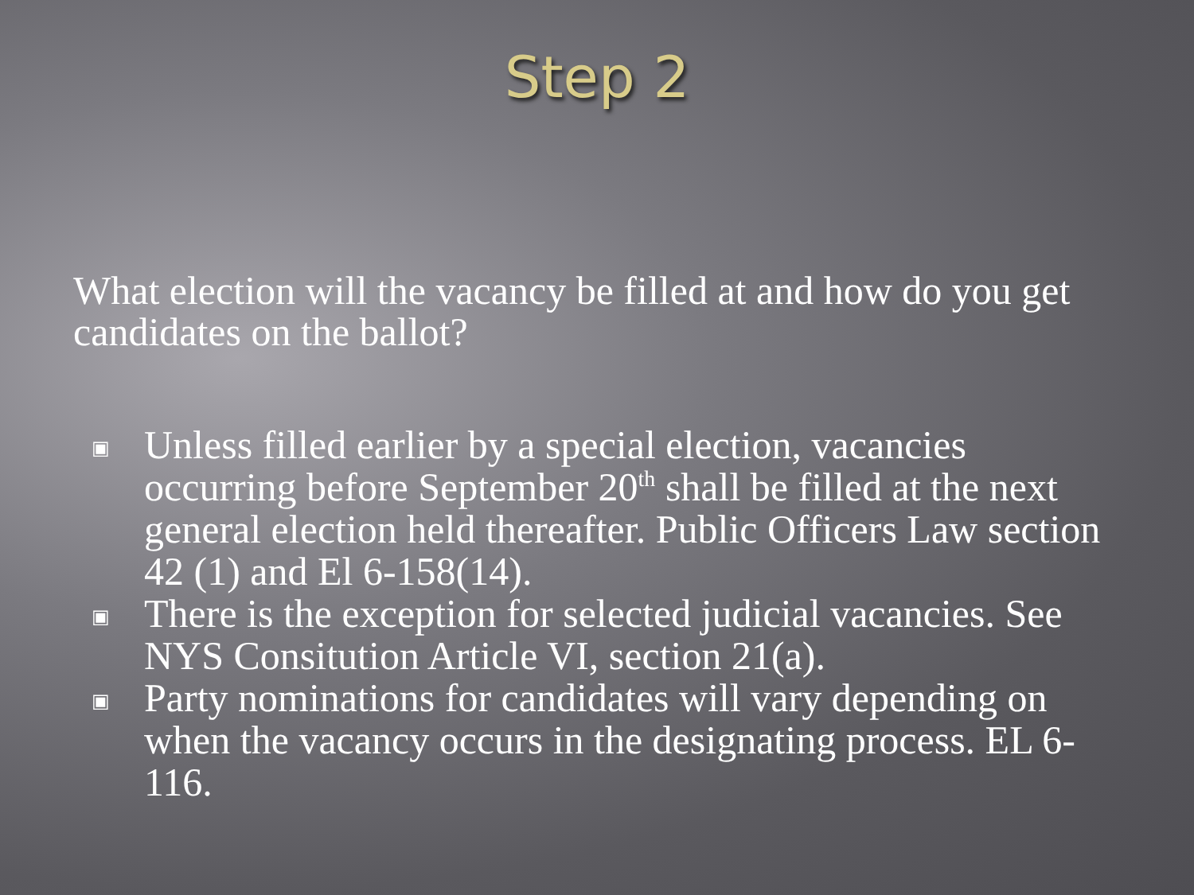Step 2
What election will the vacancy be filled at and how do you get candidates on the ballot?
▣ Unless filled earlier by a special election, vacancies occurring before September 20<sup>th</sup> shall be filled at the next general election held thereafter. Public Officers Law section 42 (1) and El 6-158(14).
▣ There is the exception for selected judicial vacancies. See NYS Consitution Article VI, section 21(a).
▣ Party nominations for candidates will vary depending on when the vacancy occurs in the designating process. EL 6-116.